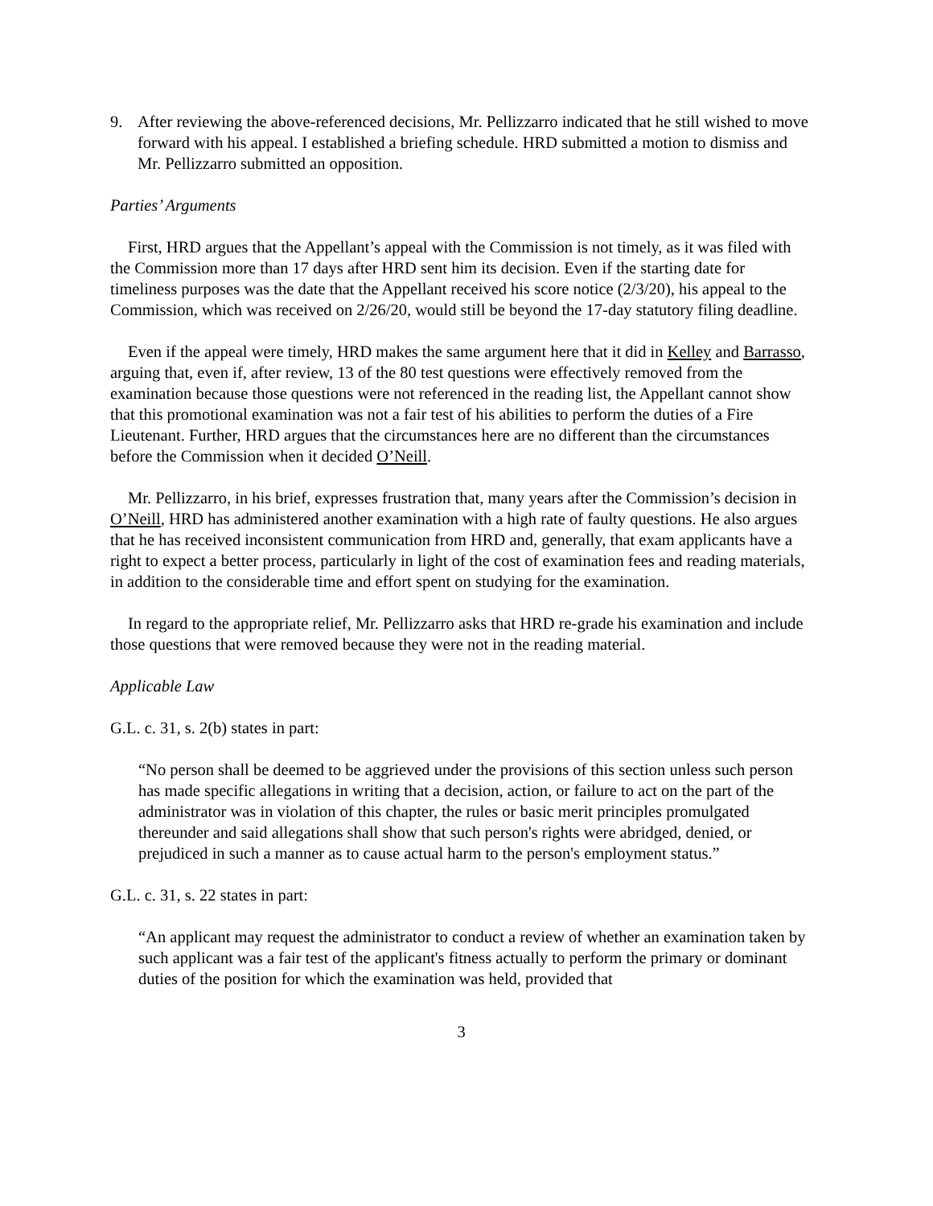9. After reviewing the above-referenced decisions, Mr. Pellizzarro indicated that he still wished to move forward with his appeal. I established a briefing schedule. HRD submitted a motion to dismiss and Mr. Pellizzarro submitted an opposition.
Parties’ Arguments
First, HRD argues that the Appellant’s appeal with the Commission is not timely, as it was filed with the Commission more than 17 days after HRD sent him its decision. Even if the starting date for timeliness purposes was the date that the Appellant received his score notice (2/3/20), his appeal to the Commission, which was received on 2/26/20, would still be beyond the 17-day statutory filing deadline.
Even if the appeal were timely, HRD makes the same argument here that it did in Kelley and Barrasso, arguing that, even if, after review, 13 of the 80 test questions were effectively removed from the examination because those questions were not referenced in the reading list, the Appellant cannot show that this promotional examination was not a fair test of his abilities to perform the duties of a Fire Lieutenant. Further, HRD argues that the circumstances here are no different than the circumstances before the Commission when it decided O’Neill.
Mr. Pellizzarro, in his brief, expresses frustration that, many years after the Commission’s decision in O’Neill, HRD has administered another examination with a high rate of faulty questions. He also argues that he has received inconsistent communication from HRD and, generally, that exam applicants have a right to expect a better process, particularly in light of the cost of examination fees and reading materials, in addition to the considerable time and effort spent on studying for the examination.
In regard to the appropriate relief, Mr. Pellizzarro asks that HRD re-grade his examination and include those questions that were removed because they were not in the reading material.
Applicable Law
G.L. c. 31, s. 2(b) states in part:
“No person shall be deemed to be aggrieved under the provisions of this section unless such person has made specific allegations in writing that a decision, action, or failure to act on the part of the administrator was in violation of this chapter, the rules or basic merit principles promulgated thereunder and said allegations shall show that such person's rights were abridged, denied, or prejudiced in such a manner as to cause actual harm to the person's employment status.”
G.L. c. 31, s. 22 states in part:
“An applicant may request the administrator to conduct a review of whether an examination taken by such applicant was a fair test of the applicant's fitness actually to perform the primary or dominant duties of the position for which the examination was held, provided that
3